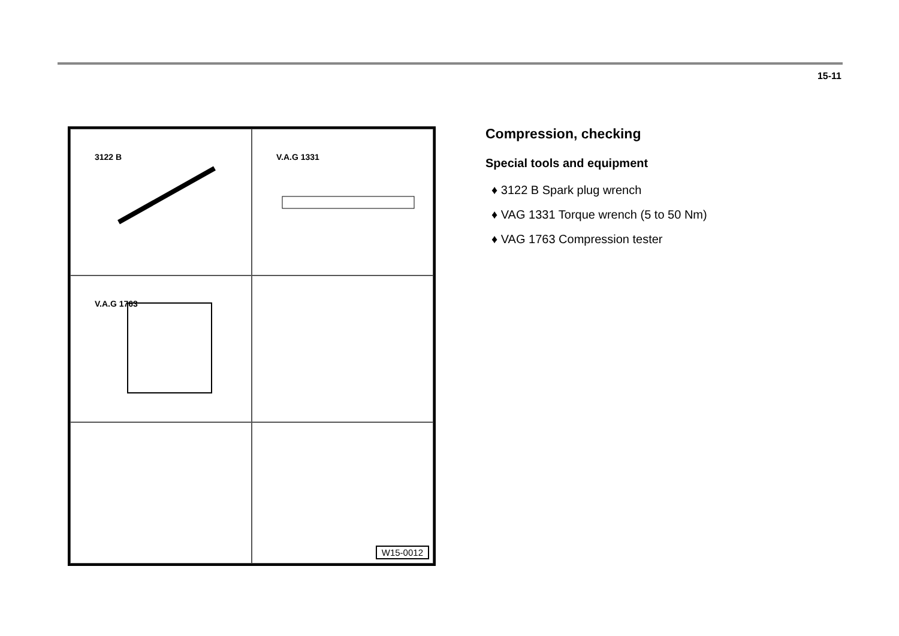15-11
3122 B
V.A.G 1331
V.A.G 1763
W15-0012
Compression, checking
Special tools and equipment
♦ 3122 B Spark plug wrench
♦ VAG 1331 Torque wrench (5 to 50 Nm)
♦ VAG 1763 Compression tester